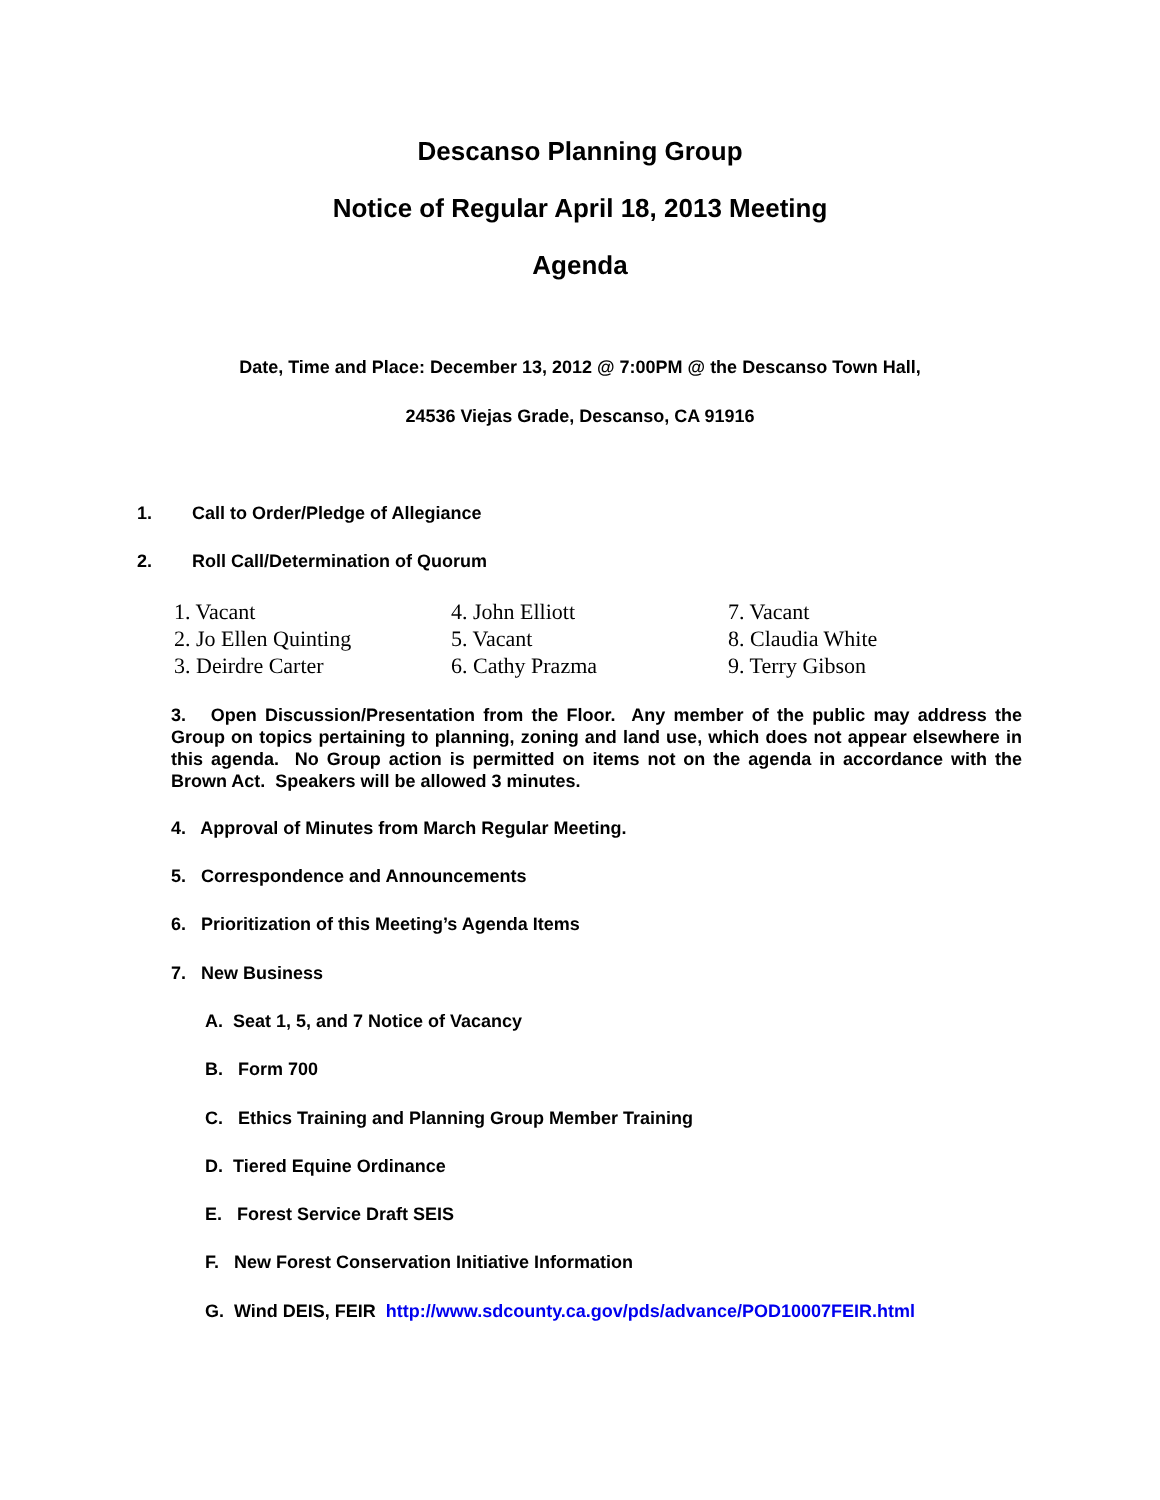Descanso Planning Group
Notice of Regular April 18, 2013 Meeting
Agenda
Date, Time and Place: December 13, 2012 @ 7:00PM @ the Descanso Town Hall,
24536 Viejas Grade, Descanso, CA 91916
1. Call to Order/Pledge of Allegiance
2. Roll Call/Determination of Quorum
1. Vacant
4. John Elliott
7. Vacant
2. Jo Ellen Quinting
5. Vacant
8. Claudia White
3. Deirdre Carter
6. Cathy Prazma
9. Terry Gibson
3. Open Discussion/Presentation from the Floor. Any member of the public may address the Group on topics pertaining to planning, zoning and land use, which does not appear elsewhere in this agenda. No Group action is permitted on items not on the agenda in accordance with the Brown Act. Speakers will be allowed 3 minutes.
4. Approval of Minutes from March Regular Meeting.
5. Correspondence and Announcements
6. Prioritization of this Meeting’s Agenda Items
7. New Business
A. Seat 1, 5, and 7 Notice of Vacancy
B. Form 700
C. Ethics Training and Planning Group Member Training
D. Tiered Equine Ordinance
E. Forest Service Draft SEIS
F. New Forest Conservation Initiative Information
G. Wind DEIS, FEIR http://www.sdcounty.ca.gov/pds/advance/POD10007FEIR.html